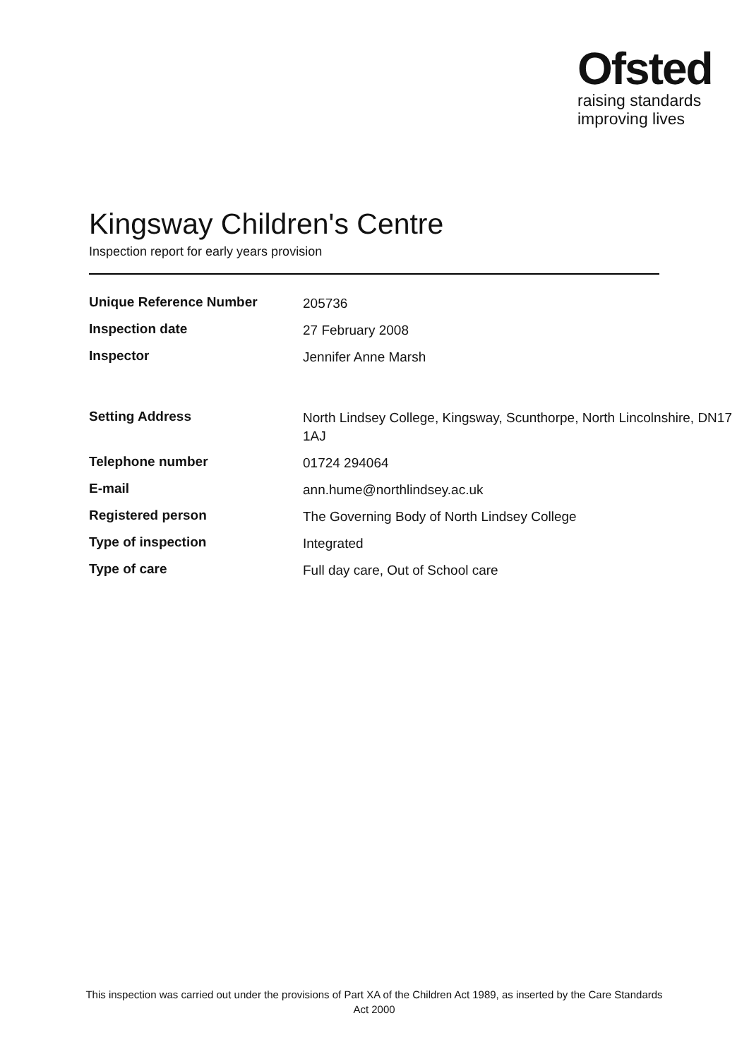Ofsted
raising standards
improving lives
Kingsway Children's Centre
Inspection report for early years provision
| Unique Reference Number | 205736 |
| Inspection date | 27 February 2008 |
| Inspector | Jennifer Anne Marsh |
| Setting Address | North Lindsey College, Kingsway, Scunthorpe, North Lincolnshire, DN17 1AJ |
| Telephone number | 01724 294064 |
| E-mail | ann.hume@northlindsey.ac.uk |
| Registered person | The Governing Body of North Lindsey College |
| Type of inspection | Integrated |
| Type of care | Full day care, Out of School care |
This inspection was carried out under the provisions of Part XA of the Children Act 1989, as inserted by the Care Standards Act 2000